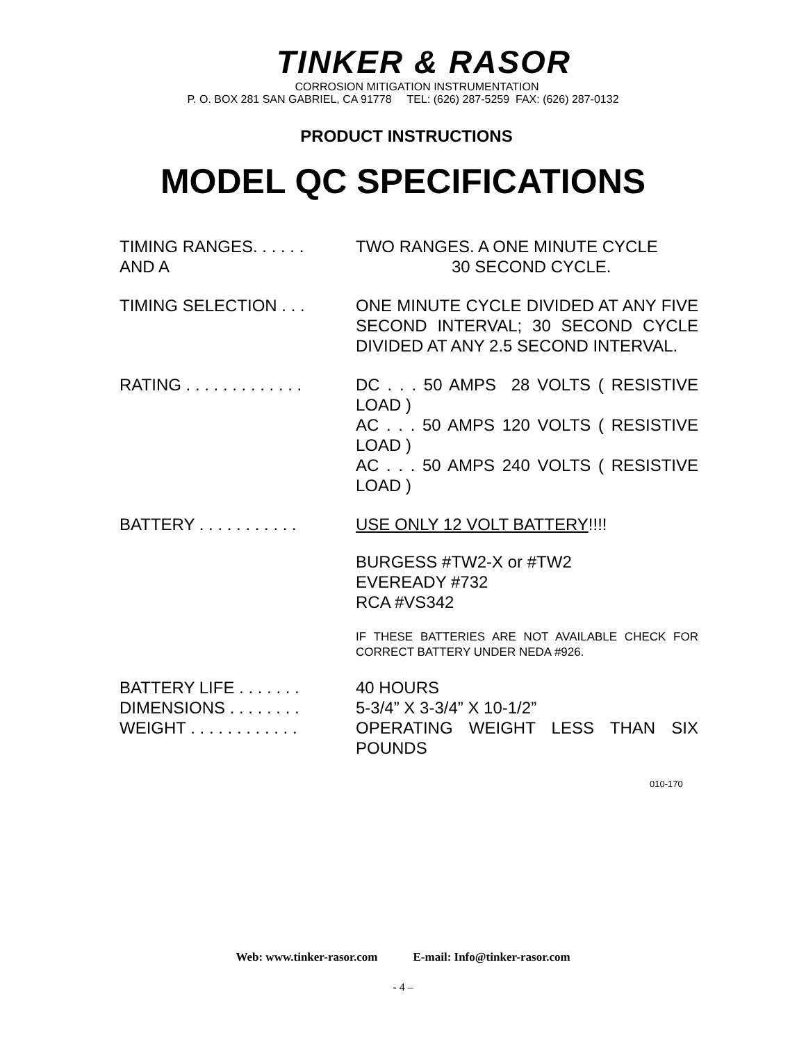TINKER & RASOR
CORROSION MITIGATION INSTRUMENTATION
P. O. BOX 281 SAN GABRIEL, CA 91778 TEL: (626) 287-5259 FAX: (626) 287-0132
PRODUCT INSTRUCTIONS
MODEL QC SPECIFICATIONS
TIMING RANGES. . . . . .
AND A
TWO RANGES. A ONE MINUTE CYCLE
30 SECOND CYCLE.
TIMING SELECTION . . . ONE MINUTE CYCLE DIVIDED AT ANY FIVE SECOND INTERVAL; 30 SECOND CYCLE DIVIDED AT ANY 2.5 SECOND INTERVAL.
RATING . . . . . . . . . . . . .
DC . . . 50 AMPS 28 VOLTS ( RESISTIVE LOAD )
AC . . . 50 AMPS 120 VOLTS ( RESISTIVE LOAD )
AC . . . 50 AMPS 240 VOLTS ( RESISTIVE LOAD )
BATTERY . . . . . . . . . . .
USE ONLY 12 VOLT BATTERY!!!!
BURGESS #TW2-X or #TW2
EVEREADY #732
RCA #VS342
IF THESE BATTERIES ARE NOT AVAILABLE CHECK FOR CORRECT BATTERY UNDER NEDA #926.
BATTERY LIFE . . . . . . .
DIMENSIONS . . . . . . . .
WEIGHT . . . . . . . . . . . .
40 HOURS
5-3/4” X 3-3/4” X 10-1/2”
OPERATING WEIGHT LESS THAN SIX POUNDS
010-170
Web: www.tinker-rasor.com E-mail: Info@tinker-rasor.com
- 4 –